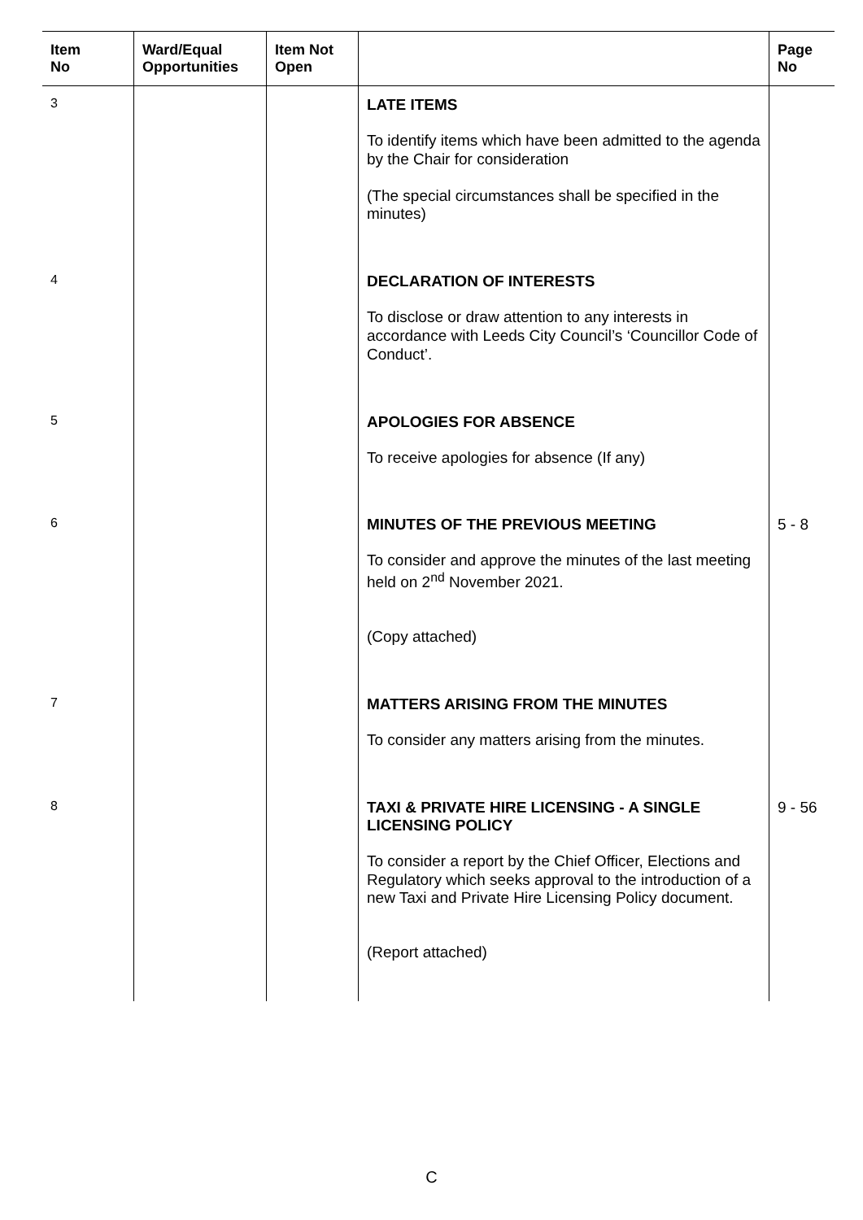| Item No | Ward/Equal Opportunities | Item Not Open | | Page No |
| --- | --- | --- | --- | --- |
| 3 | | | LATE ITEMS To identify items which have been admitted to the agenda by the Chair for consideration (The special circumstances shall be specified in the minutes) | |
| 4 | | | DECLARATION OF INTERESTS To disclose or draw attention to any interests in accordance with Leeds City Council’s ‘Councillor Code of Conduct’. | |
| 5 | | | APOLOGIES FOR ABSENCE To receive apologies for absence (If any) | |
| 6 | | | MINUTES OF THE PREVIOUS MEETING To consider and approve the minutes of the last meeting held on 2<sup>nd</sup> November 2021. (Copy attached) | 5 - 8 |
| 7 | | | MATTERS ARISING FROM THE MINUTES To consider any matters arising from the minutes. | |
| 8 | | | TAXI & PRIVATE HIRE LICENSING - A SINGLE LICENSING POLICY To consider a report by the Chief Officer, Elections and Regulatory which seeks approval to the introduction of a new Taxi and Private Hire Licensing Policy document. (Report attached) | 9 - 56 |
C